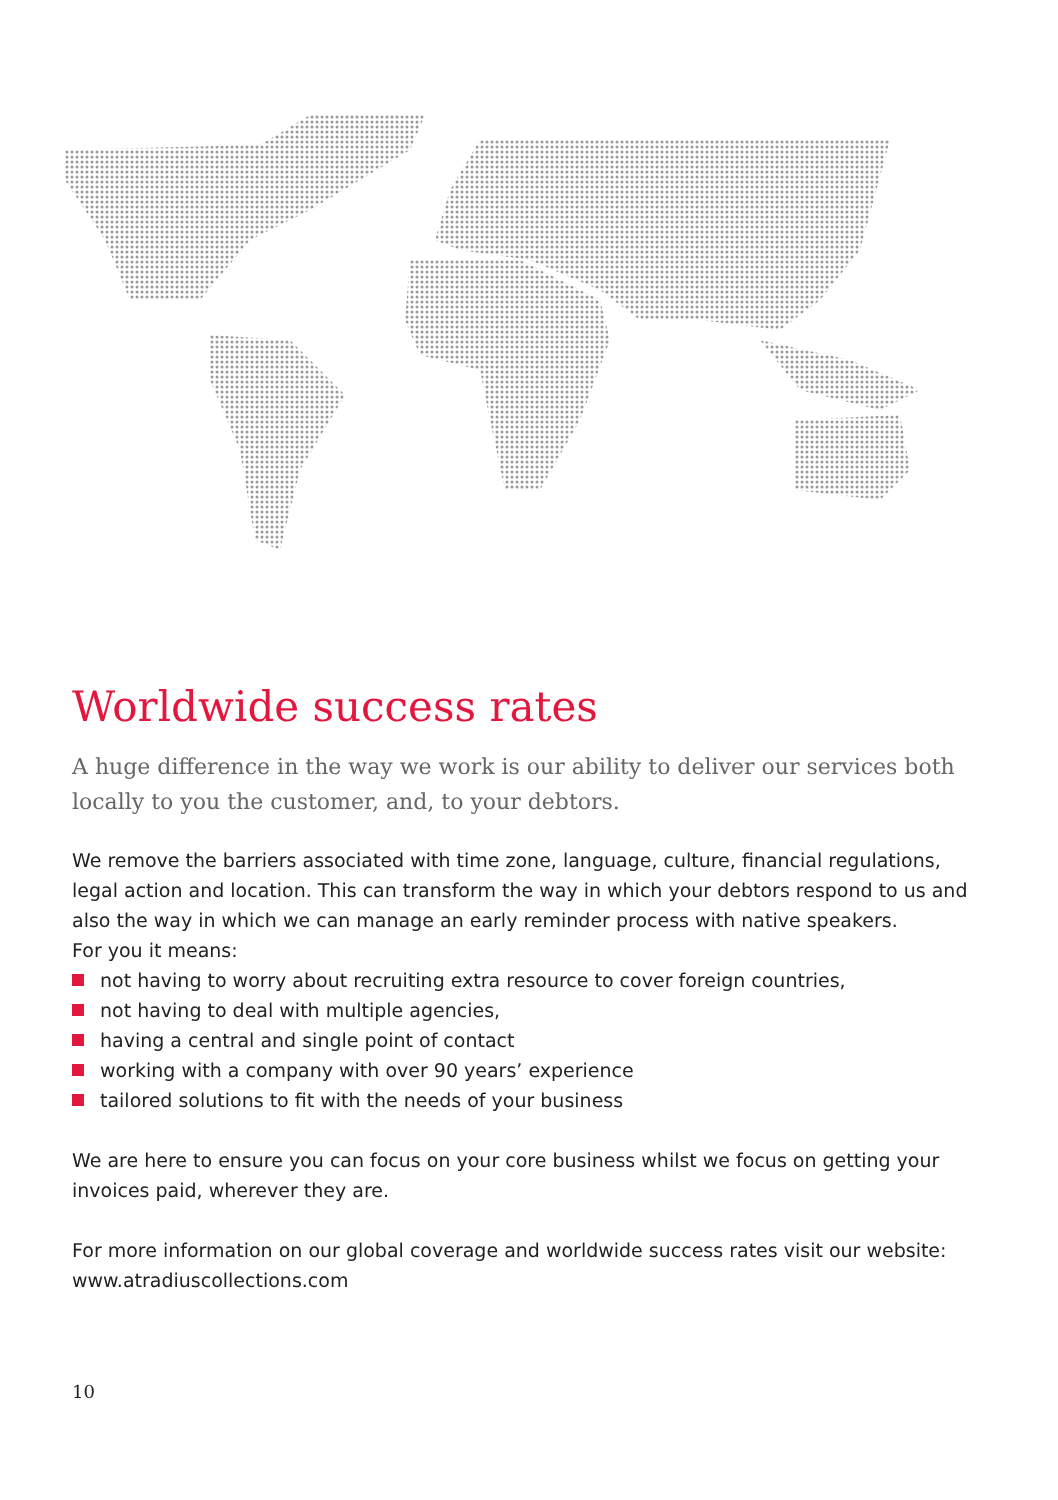Worldwide success rates
A huge difference in the way we work is our ability to deliver our services both locally to you the customer, and, to your debtors.
We remove the barriers associated with time zone, language, culture, financial regulations, legal action and location. This can transform the way in which your debtors respond to us and also the way in which we can manage an early reminder process with native speakers.
For you it means:
not having to worry about recruiting extra resource to cover foreign countries,
not having to deal with multiple agencies,
having a central and single point of contact
working with a company with over 90 years’ experience
tailored solutions to fit with the needs of your business
We are here to ensure you can focus on your core business whilst we focus on getting your invoices paid, wherever they are.
For more information on our global coverage and worldwide success rates visit our website: www.atradiuscollections.com
10